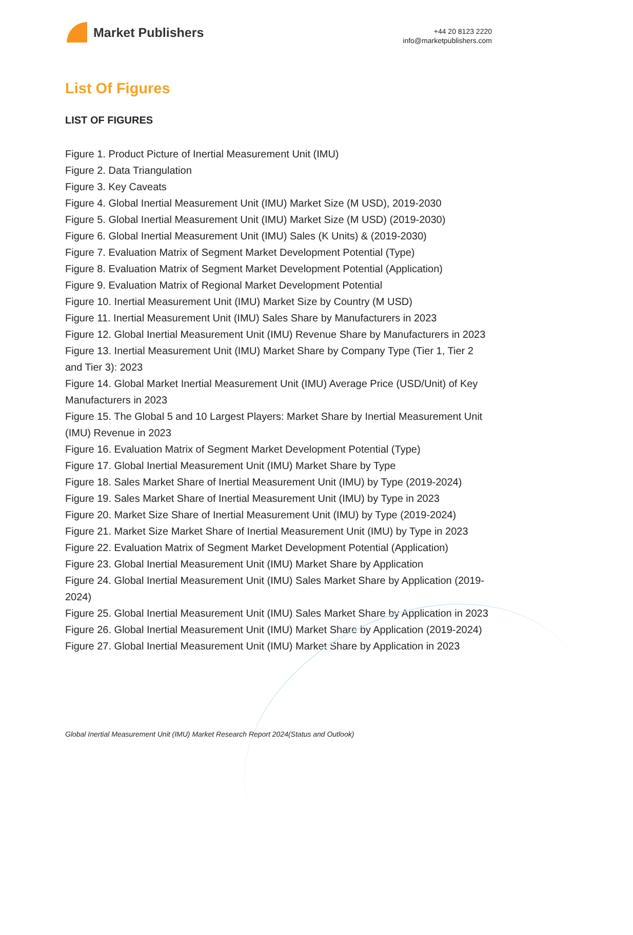Market Publishers
+44 20 8123 2220
info@marketpublishers.com
List Of Figures
LIST OF FIGURES
Figure 1. Product Picture of Inertial Measurement Unit (IMU)
Figure 2. Data Triangulation
Figure 3. Key Caveats
Figure 4. Global Inertial Measurement Unit (IMU) Market Size (M USD), 2019-2030
Figure 5. Global Inertial Measurement Unit (IMU) Market Size (M USD) (2019-2030)
Figure 6. Global Inertial Measurement Unit (IMU) Sales (K Units) & (2019-2030)
Figure 7. Evaluation Matrix of Segment Market Development Potential (Type)
Figure 8. Evaluation Matrix of Segment Market Development Potential (Application)
Figure 9. Evaluation Matrix of Regional Market Development Potential
Figure 10. Inertial Measurement Unit (IMU) Market Size by Country (M USD)
Figure 11. Inertial Measurement Unit (IMU) Sales Share by Manufacturers in 2023
Figure 12. Global Inertial Measurement Unit (IMU) Revenue Share by Manufacturers in 2023
Figure 13. Inertial Measurement Unit (IMU) Market Share by Company Type (Tier 1, Tier 2 and Tier 3): 2023
Figure 14. Global Market Inertial Measurement Unit (IMU) Average Price (USD/Unit) of Key Manufacturers in 2023
Figure 15. The Global 5 and 10 Largest Players: Market Share by Inertial Measurement Unit (IMU) Revenue in 2023
Figure 16. Evaluation Matrix of Segment Market Development Potential (Type)
Figure 17. Global Inertial Measurement Unit (IMU) Market Share by Type
Figure 18. Sales Market Share of Inertial Measurement Unit (IMU) by Type (2019-2024)
Figure 19. Sales Market Share of Inertial Measurement Unit (IMU) by Type in 2023
Figure 20. Market Size Share of Inertial Measurement Unit (IMU) by Type (2019-2024)
Figure 21. Market Size Market Share of Inertial Measurement Unit (IMU) by Type in 2023
Figure 22. Evaluation Matrix of Segment Market Development Potential (Application)
Figure 23. Global Inertial Measurement Unit (IMU) Market Share by Application
Figure 24. Global Inertial Measurement Unit (IMU) Sales Market Share by Application (2019-2024)
Figure 25. Global Inertial Measurement Unit (IMU) Sales Market Share by Application in 2023
Figure 26. Global Inertial Measurement Unit (IMU) Market Share by Application (2019-2024)
Figure 27. Global Inertial Measurement Unit (IMU) Market Share by Application in 2023
Global Inertial Measurement Unit (IMU) Market Research Report 2024(Status and Outlook)